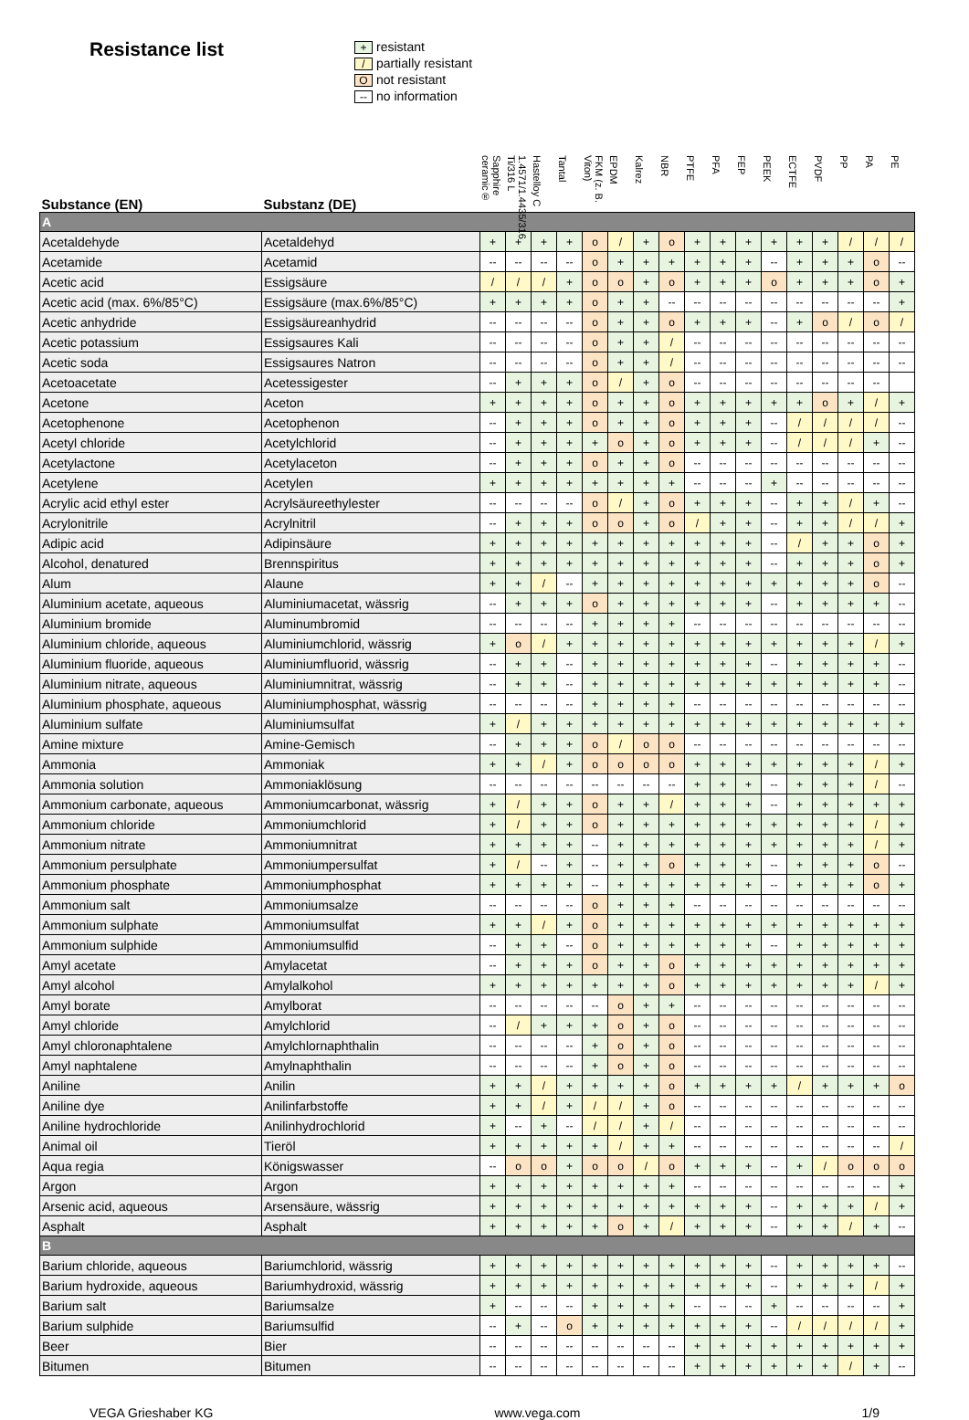Resistance list
+ resistant
/ partially resistant
Onot resistant
-- no information
| Substance (EN) | Substanz (DE) | Sapphire ceramic® | 1.4571/1.4435/316 Ti/316 L | Hastelloy C | Tantal | FKM (z. B. Viton) | EPDM | Kalrez | NBR | PTFE | PFA | FEP | PEEK | ECTFE | PVDF | PP | PA | PE |
| --- | --- | --- | --- | --- | --- | --- | --- | --- | --- | --- | --- | --- | --- | --- | --- | --- | --- | --- |
| A | | | | | | | | | | | | | | | | | | |
| Acetaldehyde | Acetaldehyd | + | + | + | + | o | / | + | o | + | + | + | + | + | + | / | / | / |
| Acetamide | Acetamid | -- | -- | -- | -- | o | + | + | + | + | + | + | -- | + | + | + | o | -- |
| Acetic acid | Essigsäure | / | / | / | + | o | o | + | o | + | + | + | o | + | + | + | o | + |
| Acetic acid (max. 6%/85°C) | Essigsäure (max.6%/85°C) | + | + | + | + | o | + | + | -- | -- | -- | -- | -- | -- | -- | -- | -- | + |
| Acetic anhydride | Essigsäureanhydrid | -- | -- | -- | -- | o | + | + | o | + | + | + | -- | + | o | / | o | / |
| Acetic potassium | Essigsaures Kali | -- | -- | -- | -- | o | + | + | / | -- | -- | -- | -- | -- | -- | -- | -- | -- |
| Acetic soda | Essigsaures Natron | -- | -- | -- | -- | o | + | + | / | -- | -- | -- | -- | -- | -- | -- | -- | -- |
| Acetoacetate | Acetessigester | -- | + | + | + | o | / | + | o | -- | -- | -- | -- | -- | -- | -- | -- | |
| Acetone | Aceton | + | + | + | + | o | + | + | o | + | + | + | + | + | o | + | / | + |
| Acetophenone | Acetophenon | -- | + | + | + | o | + | + | o | + | + | + | -- | / | / | / | / | -- |
| Acetyl chloride | Acetylchlorid | -- | + | + | + | + | o | + | o | + | + | + | -- | / | / | / | + | -- |
| Acetylactone | Acetylaceton | -- | + | + | + | o | + | + | o | -- | -- | -- | -- | -- | -- | -- | -- | -- |
| Acetylene | Acetylen | + | + | + | + | + | + | + | + | -- | -- | -- | + | -- | -- | -- | -- | -- |
| Acrylic acid ethyl ester | Acrylsäureethylester | -- | -- | -- | -- | o | / | + | o | + | + | + | -- | + | + | / | + | -- |
| Acrylonitrile | Acrylnitril | -- | + | + | + | o | o | + | o | / | + | + | -- | + | + | / | / | + |
| Adipic acid | Adipinsäure | + | + | + | + | + | + | + | + | + | + | + | -- | / | + | + | o | + |
| Alcohol, denatured | Brennspiritus | + | + | + | + | + | + | + | + | + | + | + | -- | + | + | + | o | + |
| Alum | Alaune | + | + | / | -- | + | + | + | + | + | + | + | + | + | + | + | o | -- |
| Aluminium acetate, aqueous | Aluminiumacetat, wässrig | -- | + | + | + | o | + | + | + | + | + | + | -- | + | + | + | + | -- |
| Aluminium bromide | Aluminumbromid | -- | -- | -- | -- | + | + | + | + | -- | -- | -- | -- | -- | -- | -- | -- | -- |
| Aluminium chloride, aqueous | Aluminiumchlorid, wässrig | + | o | / | + | + | + | + | + | + | + | + | + | + | + | + | / | + |
| Aluminium fluoride, aqueous | Aluminiumfluorid, wässrig | -- | + | + | -- | + | + | + | + | + | + | + | -- | + | + | + | + | -- |
| Aluminium nitrate, aqueous | Aluminiumnitrat, wässrig | -- | + | + | -- | + | + | + | + | + | + | + | + | + | + | + | + | -- |
| Aluminium phosphate, aqueous | Aluminiumphosphat, wässrig | -- | -- | -- | -- | + | + | + | + | -- | -- | -- | -- | -- | -- | -- | -- | -- |
| Aluminium sulfate | Aluminiumsulfat | + | / | + | + | + | + | + | + | + | + | + | + | + | + | + | + | + |
| Amine mixture | Amine-Gemisch | -- | + | + | + | o | / | o | o | -- | -- | -- | -- | -- | -- | -- | -- | -- |
| Ammonia | Ammoniak | + | + | / | + | o | o | o | o | + | + | + | + | + | + | + | / | + |
| Ammonia solution | Ammoniaklösung | -- | -- | -- | -- | -- | -- | -- | -- | + | + | + | -- | + | + | + | / | -- |
| Ammonium carbonate, aqueous | Ammoniumcarbonat, wässrig | + | / | + | + | o | + | + | / | + | + | + | -- | + | + | + | + | + |
| Ammonium chloride | Ammoniumchlorid | + | / | + | + | o | + | + | + | + | + | + | + | + | + | + | / | + |
| Ammonium nitrate | Ammoniumnitrat | + | + | + | + | -- | + | + | + | + | + | + | + | + | + | + | / | + |
| Ammonium persulphate | Ammoniumpersulfat | + | / | -- | + | -- | + | + | o | + | + | + | -- | + | + | + | o | -- |
| Ammonium phosphate | Ammoniumphosphat | + | + | + | + | -- | + | + | + | + | + | + | -- | + | + | + | o | + |
| Ammonium salt | Ammoniumsalze | -- | -- | -- | -- | o | + | + | + | -- | -- | -- | -- | -- | -- | -- | -- | -- |
| Ammonium sulphate | Ammoniumsulfat | + | + | / | + | o | + | + | + | + | + | + | + | + | + | + | + | + |
| Ammonium sulphide | Ammoniumsulfid | -- | + | + | -- | o | + | + | + | + | + | + | -- | + | + | + | + | + |
| Amyl acetate | Amylacetat | -- | + | + | + | o | + | + | o | + | + | + | + | + | + | + | + | + |
| Amyl alcohol | Amylalkohol | + | + | + | + | + | + | + | o | + | + | + | + | + | + | + | / | + |
| Amyl borate | Amylborat | -- | -- | -- | -- | -- | o | + | + | -- | -- | -- | -- | -- | -- | -- | -- | -- |
| Amyl chloride | Amylchlorid | -- | / | + | + | + | o | + | o | -- | -- | -- | -- | -- | -- | -- | -- | -- |
| Amyl chloronaphtalene | Amylchlornaphthalin | -- | -- | -- | -- | + | o | + | o | -- | -- | -- | -- | -- | -- | -- | -- | -- |
| Amyl naphtalene | Amylnaphthalin | -- | -- | -- | -- | + | o | + | o | -- | -- | -- | -- | -- | -- | -- | -- | -- |
| Aniline | Anilin | + | + | / | + | + | + | + | o | + | + | + | + | / | + | + | + | o |
| Aniline dye | Anilinfarbstoffe | + | + | / | + | / | / | + | o | -- | -- | -- | -- | -- | -- | -- | -- | -- |
| Aniline hydrochloride | Anilinhydrochlorid | + | -- | + | -- | / | / | + | / | -- | -- | -- | -- | -- | -- | -- | -- | -- |
| Animal oil | Tieröl | + | + | + | + | + | / | + | + | -- | -- | -- | -- | -- | -- | -- | -- | / |
| Aqua regia | Königswasser | -- | o | o | + | o | o | / | o | + | + | + | -- | + | / | o | o | o |
| Argon | Argon | + | + | + | + | + | + | + | + | -- | -- | -- | -- | -- | -- | -- | -- | + |
| Arsenic acid, aqueous | Arsensäure, wässrig | + | + | + | + | + | + | + | + | + | + | + | -- | + | + | + | / | + |
| Asphalt | Asphalt | + | + | + | + | + | o | + | / | + | + | + | -- | + | + | / | + | -- |
| B | | | | | | | | | | | | | | | | | | |
| Barium chloride, aqueous | Bariumchlorid, wässrig | + | + | + | + | + | + | + | + | + | + | + | -- | + | + | + | + | -- |
| Barium hydroxide, aqueous | Bariumhydroxid, wässrig | + | + | + | + | + | + | + | + | + | + | + | -- | + | + | + | / | + |
| Barium salt | Bariumsalze | + | -- | -- | -- | + | + | + | + | -- | -- | -- | + | -- | -- | -- | -- | + |
| Barium sulphide | Bariumsulfid | -- | + | -- | o | + | + | + | + | + | + | + | -- | / | / | / | / | + |
| Beer | Bier | -- | -- | -- | -- | -- | -- | -- | -- | + | + | + | + | + | + | + | + | + |
| Bitumen | Bitumen | -- | -- | -- | -- | -- | -- | -- | -- | + | + | + | + | + | + | / | + | -- |
VEGA Grieshaber KG www.vega.com 1/9